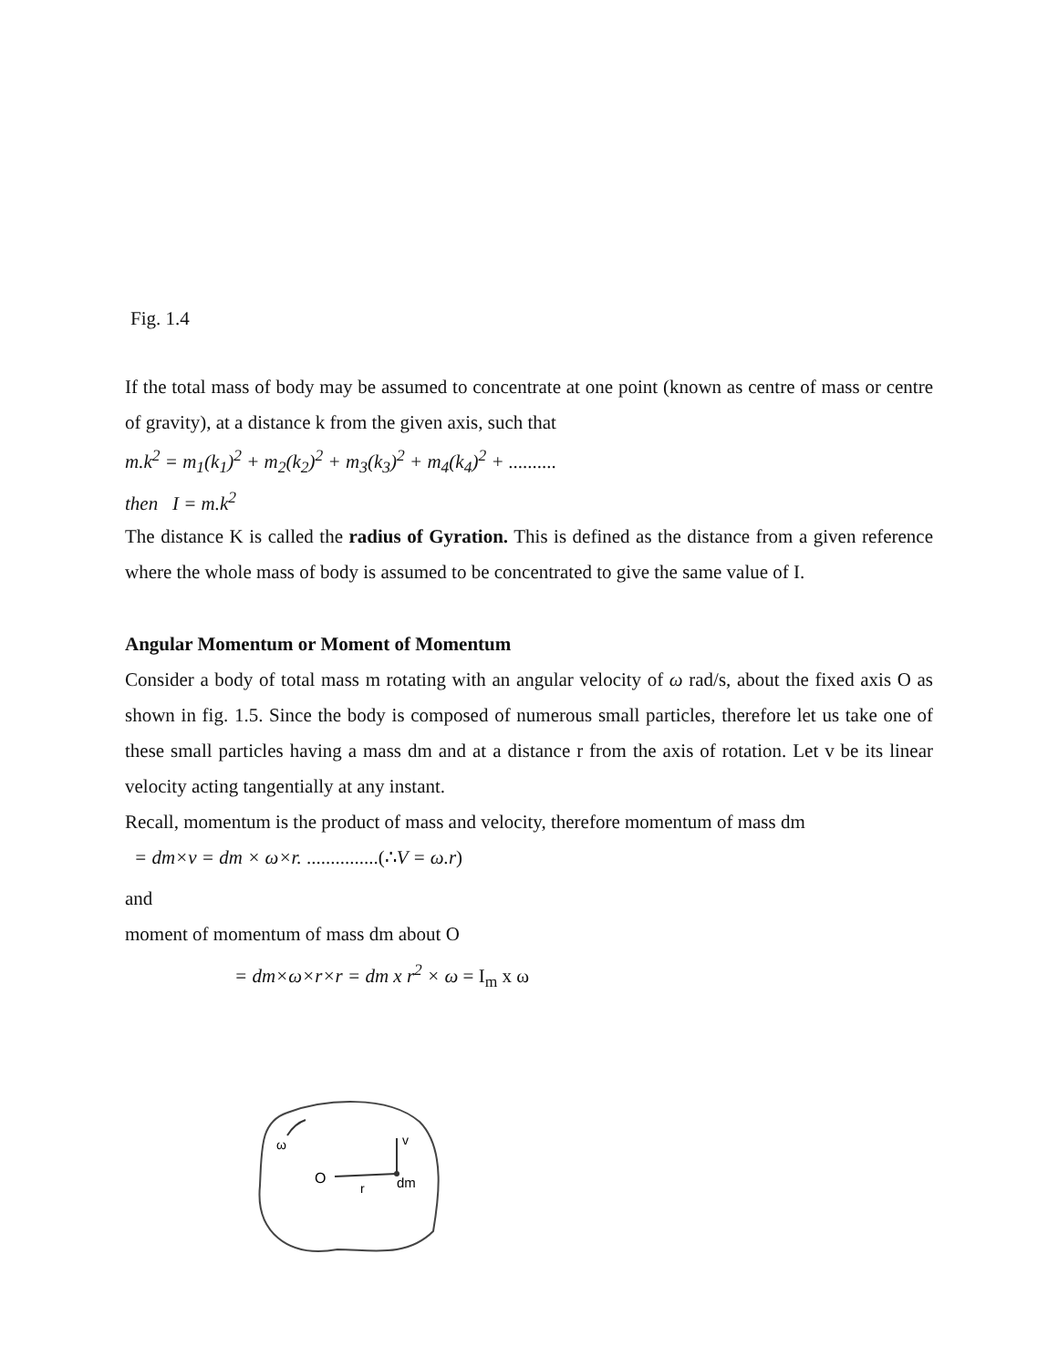Fig. 1.4
If the total mass of body may be assumed to concentrate at one point (known as centre of mass or centre of gravity), at a distance k from the given axis, such that
m.k<sup>2</sup> = m<sub>1</sub>(k<sub>1</sub>)<sup>2</sup> + m<sub>2</sub>(k<sub>2</sub>)<sup>2</sup> + m<sub>3</sub>(k<sub>3</sub>)<sup>2</sup> + m<sub>4</sub>(k<sub>4</sub>)<sup>2</sup> + ..........
then I = m.k<sup>2</sup>
The distance K is called the radius of Gyration. This is defined as the distance from a given reference where the whole mass of body is assumed to be concentrated to give the same value of I.
Angular Momentum or Moment of Momentum
Consider a body of total mass m rotating with an angular velocity of ω rad/s, about the fixed axis O as shown in fig. 1.5. Since the body is composed of numerous small particles, therefore let us take one of these small particles having a mass dm and at a distance r from the axis of rotation. Let v be its linear velocity acting tangentially at any instant.
Recall, momentum is the product of mass and velocity, therefore momentum of mass dm
= dm×v = dm × ω×r. ...............(∴V = ω.r)
and
moment of momentum of mass dm about O
= dm×ω×r×r = dm x r<sup>2</sup> × ω = I<sub>m</sub> x ω
O
r
dm
v
ω